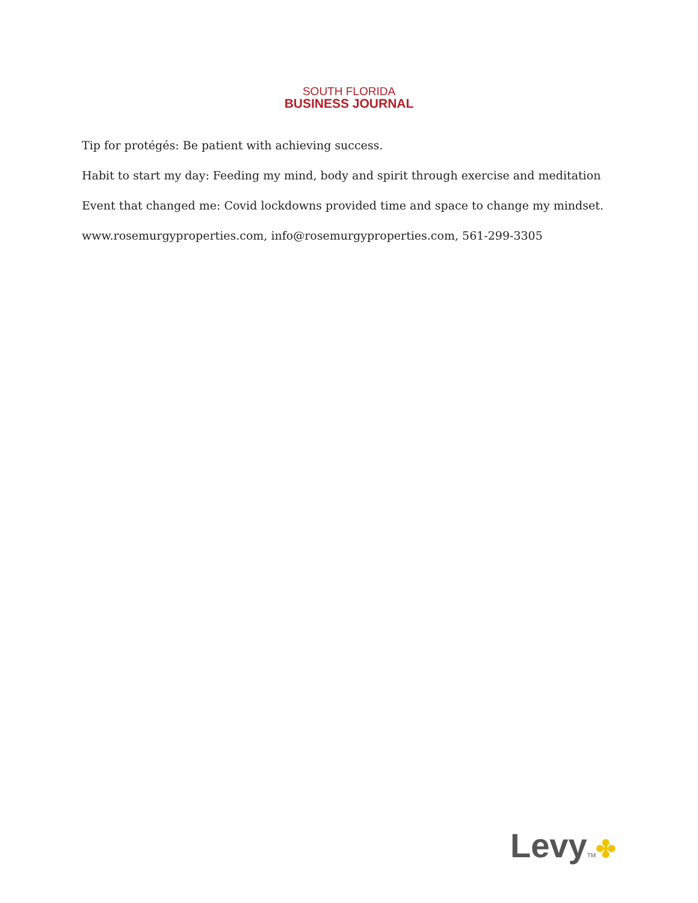SOUTH FLORIDA
BUSINESS JOURNAL
Tip for protégés: Be patient with achieving success.
Habit to start my day: Feeding my mind, body and spirit through exercise and meditation
Event that changed me: Covid lockdowns provided time and space to change my mindset.
www.rosemurgyproperties.com, info@rosemurgyproperties.com, 561-299-3305
LevyTM✤